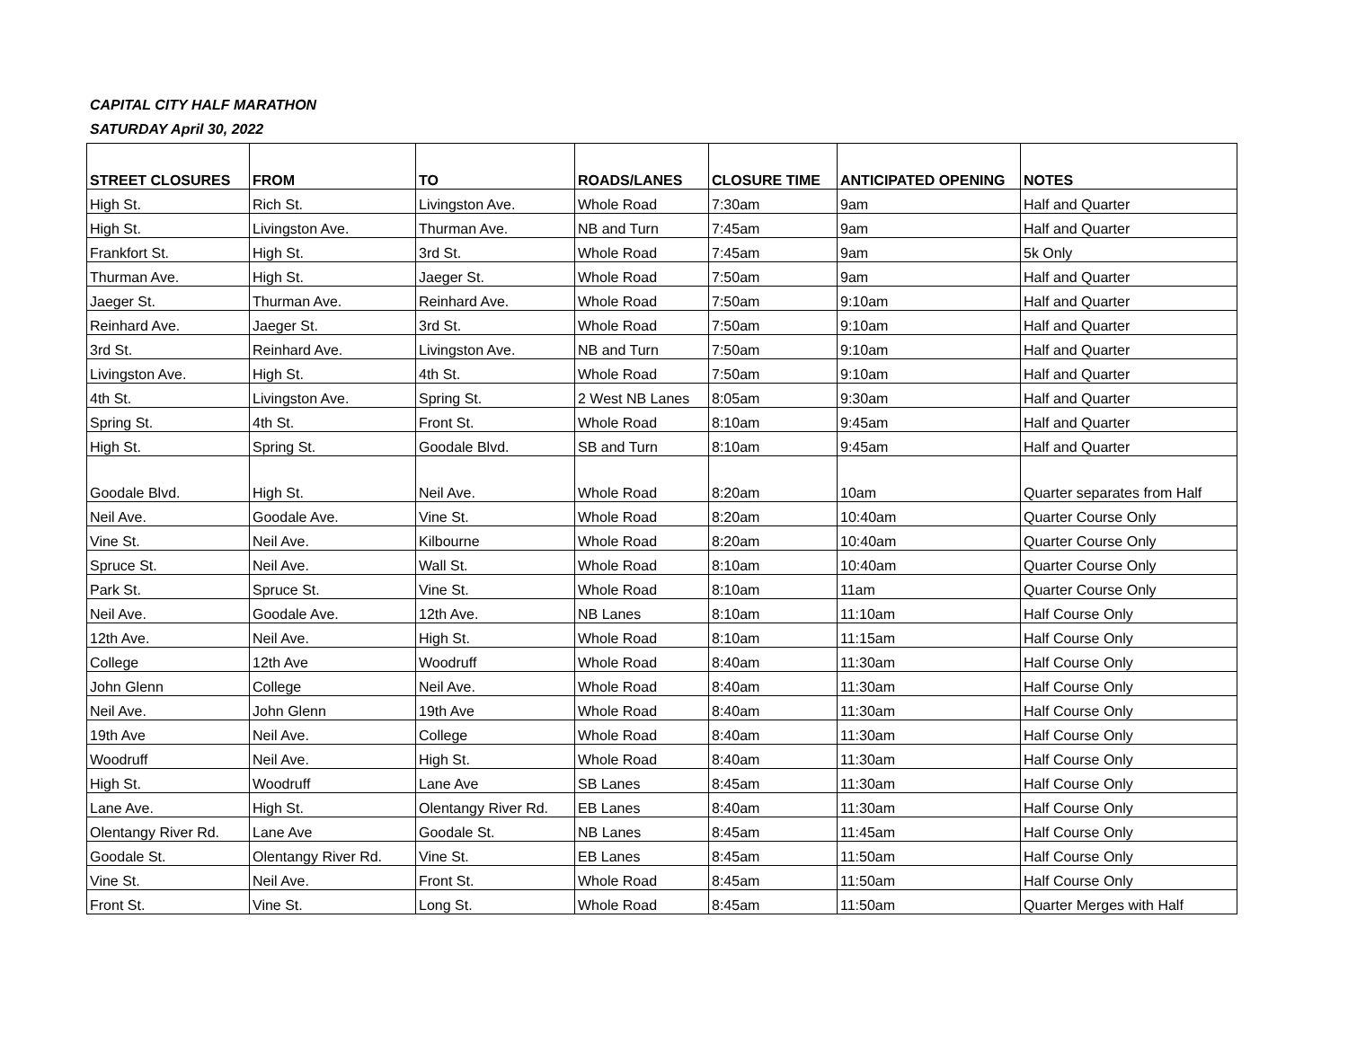CAPITAL CITY HALF MARATHON
SATURDAY April 30, 2022
| STREET CLOSURES | FROM | TO | ROADS/LANES | CLOSURE TIME | ANTICIPATED OPENING | NOTES |
| --- | --- | --- | --- | --- | --- | --- |
| High St. | Rich St. | Livingston Ave. | Whole Road | 7:30am | 9am | Half and Quarter |
| High St. | Livingston Ave. | Thurman Ave. | NB and Turn | 7:45am | 9am | Half and Quarter |
| Frankfort St. | High St. | 3rd St. | Whole Road | 7:45am | 9am | 5k Only |
| Thurman Ave. | High St. | Jaeger St. | Whole Road | 7:50am | 9am | Half and Quarter |
| Jaeger St. | Thurman Ave. | Reinhard Ave. | Whole Road | 7:50am | 9:10am | Half and Quarter |
| Reinhard Ave. | Jaeger St. | 3rd St. | Whole Road | 7:50am | 9:10am | Half and Quarter |
| 3rd St. | Reinhard Ave. | Livingston Ave. | NB and Turn | 7:50am | 9:10am | Half and Quarter |
| Livingston Ave. | High St. | 4th St. | Whole Road | 7:50am | 9:10am | Half and Quarter |
| 4th St. | Livingston Ave. | Spring St. | 2 West NB Lanes | 8:05am | 9:30am | Half and Quarter |
| Spring St. | 4th St. | Front St. | Whole Road | 8:10am | 9:45am | Half and Quarter |
| High St. | Spring St. | Goodale Blvd. | SB and Turn | 8:10am | 9:45am | Half and Quarter |
| Goodale Blvd. | High St. | Neil Ave. | Whole Road | 8:20am | 10am | Quarter separates from Half |
| Neil Ave. | Goodale Ave. | Vine St. | Whole Road | 8:20am | 10:40am | Quarter Course Only |
| Vine St. | Neil Ave. | Kilbourne | Whole Road | 8:20am | 10:40am | Quarter Course Only |
| Spruce St. | Neil Ave. | Wall St. | Whole Road | 8:10am | 10:40am | Quarter Course Only |
| Park St. | Spruce St. | Vine St. | Whole Road | 8:10am | 11am | Quarter Course Only |
| Neil Ave. | Goodale Ave. | 12th Ave. | NB Lanes | 8:10am | 11:10am | Half Course Only |
| 12th Ave. | Neil Ave. | High St. | Whole Road | 8:10am | 11:15am | Half Course Only |
| College | 12th Ave | Woodruff | Whole Road | 8:40am | 11:30am | Half Course Only |
| John Glenn | College | Neil Ave. | Whole Road | 8:40am | 11:30am | Half Course Only |
| Neil Ave. | John Glenn | 19th Ave | Whole Road | 8:40am | 11:30am | Half Course Only |
| 19th Ave | Neil Ave. | College | Whole Road | 8:40am | 11:30am | Half Course Only |
| Woodruff | Neil Ave. | High St. | Whole Road | 8:40am | 11:30am | Half Course Only |
| High St. | Woodruff | Lane Ave | SB Lanes | 8:45am | 11:30am | Half Course Only |
| Lane Ave. | High St. | Olentangy River Rd. | EB Lanes | 8:40am | 11:30am | Half Course Only |
| Olentangy River Rd. | Lane Ave | Goodale St. | NB Lanes | 8:45am | 11:45am | Half Course Only |
| Goodale St. | Olentangy River Rd. | Vine St. | EB Lanes | 8:45am | 11:50am | Half Course Only |
| Vine St. | Neil Ave. | Front St. | Whole Road | 8:45am | 11:50am | Half Course Only |
| Front St. | Vine St. | Long St. | Whole Road | 8:45am | 11:50am | Quarter Merges with Half |